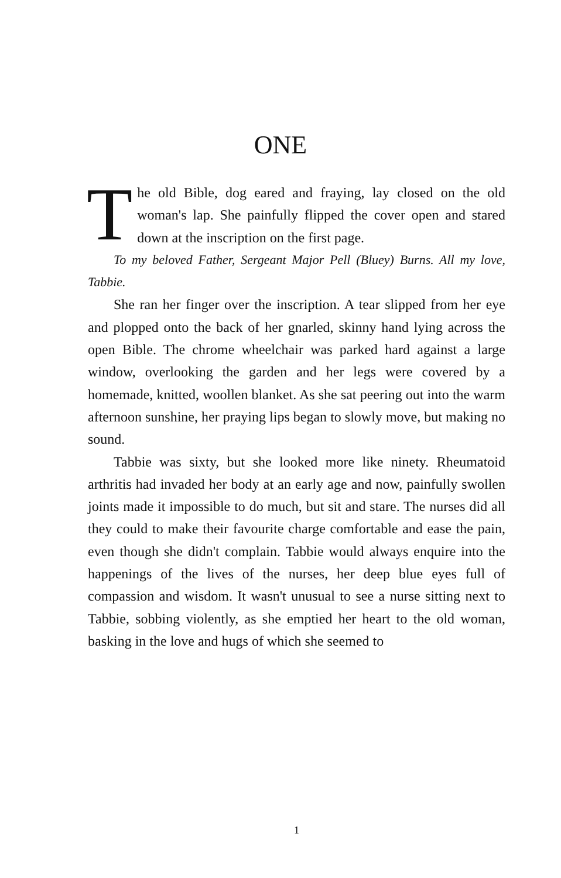ONE
The old Bible, dog eared and fraying, lay closed on the old woman's lap. She painfully flipped the cover open and stared down at the inscription on the first page.
To my beloved Father, Sergeant Major Pell (Bluey) Burns. All my love, Tabbie.
She ran her finger over the inscription. A tear slipped from her eye and plopped onto the back of her gnarled, skinny hand lying across the open Bible. The chrome wheelchair was parked hard against a large window, overlooking the garden and her legs were covered by a homemade, knitted, woollen blanket. As she sat peering out into the warm afternoon sunshine, her praying lips began to slowly move, but making no sound.
Tabbie was sixty, but she looked more like ninety. Rheumatoid arthritis had invaded her body at an early age and now, painfully swollen joints made it impossible to do much, but sit and stare. The nurses did all they could to make their favourite charge comfortable and ease the pain, even though she didn't complain. Tabbie would always enquire into the happenings of the lives of the nurses, her deep blue eyes full of compassion and wisdom. It wasn't unusual to see a nurse sitting next to Tabbie, sobbing violently, as she emptied her heart to the old woman, basking in the love and hugs of which she seemed to
1